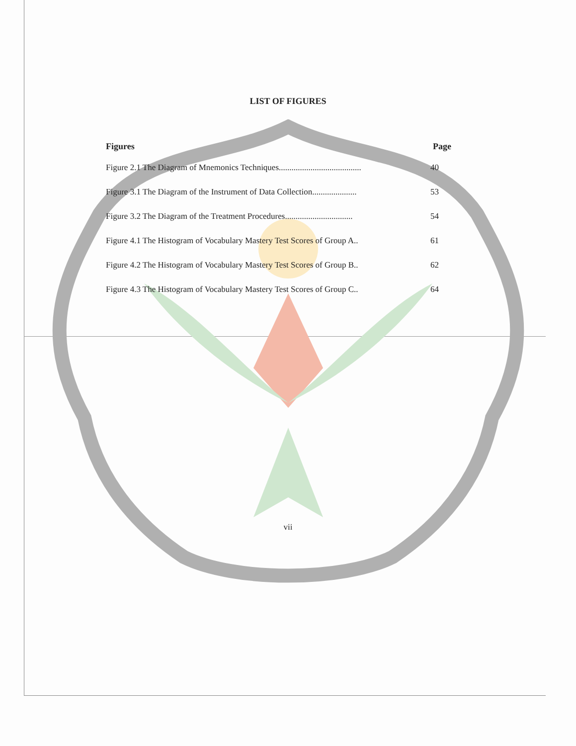LIST OF FIGURES
Figures Page
Figure 2.1 The Diagram of Mnemonics Techniques....................................... 40
Figure 3.1 The Diagram of the Instrument of Data Collection..................... 53
Figure 3.2 The Diagram of the Treatment Procedures................................ 54
Figure 4.1 The Histogram of Vocabulary Mastery Test Scores of Group A.. 61
Figure 4.2 The Histogram of Vocabulary Mastery Test Scores of Group B.. 62
Figure 4.3 The Histogram of Vocabulary Mastery Test Scores of Group C.. 64
vii